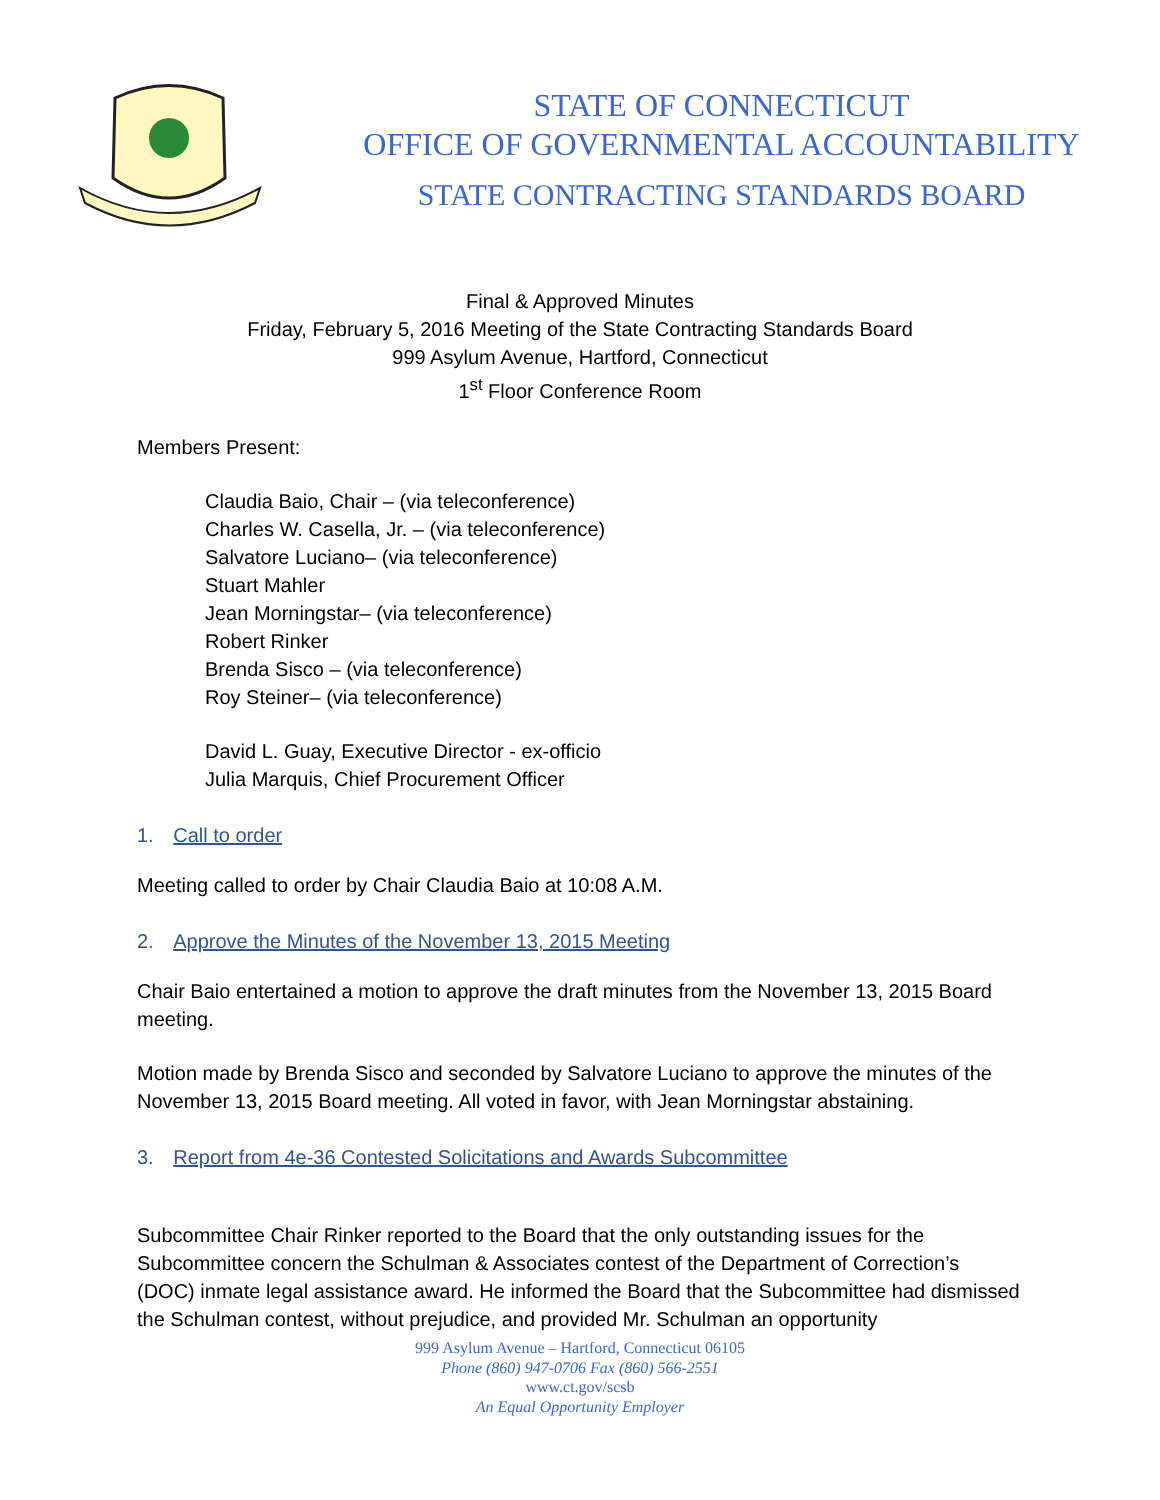STATE OF CONNECTICUT
OFFICE OF GOVERNMENTAL ACCOUNTABILITY
STATE CONTRACTING STANDARDS BOARD
Final & Approved Minutes
Friday, February 5, 2016 Meeting of the State Contracting Standards Board
999 Asylum Avenue, Hartford, Connecticut
1<sup>st</sup> Floor Conference Room
Members Present:
Claudia Baio, Chair – (via teleconference)
Charles W. Casella, Jr. – (via teleconference)
Salvatore Luciano– (via teleconference)
Stuart Mahler
Jean Morningstar– (via teleconference)
Robert Rinker
Brenda Sisco – (via teleconference)
Roy Steiner– (via teleconference)
David L. Guay, Executive Director - ex-officio
Julia Marquis, Chief Procurement Officer
1. Call to order
Meeting called to order by Chair Claudia Baio at 10:08 A.M.
2. Approve the Minutes of the November 13, 2015 Meeting
Chair Baio entertained a motion to approve the draft minutes from the November 13, 2015 Board meeting.
Motion made by Brenda Sisco and seconded by Salvatore Luciano to approve the minutes of the November 13, 2015 Board meeting. All voted in favor, with Jean Morningstar abstaining.
3. Report from 4e-36 Contested Solicitations and Awards Subcommittee
Subcommittee Chair Rinker reported to the Board that the only outstanding issues for the Subcommittee concern the Schulman & Associates contest of the Department of Correction’s (DOC) inmate legal assistance award. He informed the Board that the Subcommittee had dismissed the Schulman contest, without prejudice, and provided Mr. Schulman an opportunity
999 Asylum Avenue – Hartford, Connecticut 06105
Phone (860) 947-0706 Fax (860) 566-2551
www.ct.gov/scsb
An Equal Opportunity Employer